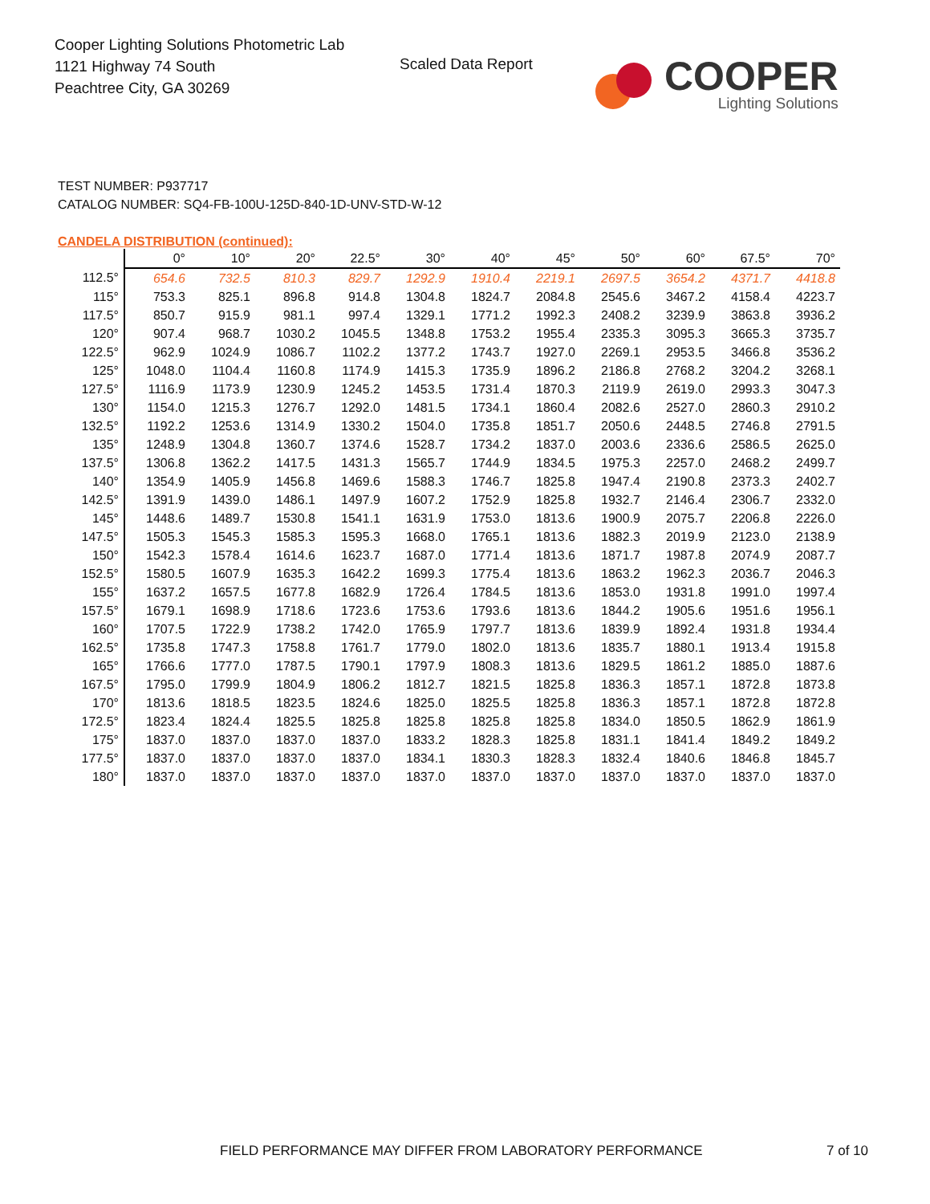Cooper Lighting Solutions Photometric Lab
1121 Highway 74 South
Peachtree City, GA 30269
Scaled Data Report
COOPER
Lighting Solutions
TEST NUMBER: P937717
CATALOG NUMBER: SQ4-FB-100U-125D-840-1D-UNV-STD-W-12
CANDELA DISTRIBUTION (continued):
| | 0° | 10° | 20° | 22.5° | 30° | 40° | 45° | 50° | 60° | 67.5° | 70° |
| --- | --- | --- | --- | --- | --- | --- | --- | --- | --- | --- | --- |
| 112.5° | 654.6 | 732.5 | 810.3 | 829.7 | 1292.9 | 1910.4 | 2219.1 | 2697.5 | 3654.2 | 4371.7 | 4418.8 |
| 115° | 753.3 | 825.1 | 896.8 | 914.8 | 1304.8 | 1824.7 | 2084.8 | 2545.6 | 3467.2 | 4158.4 | 4223.7 |
| 117.5° | 850.7 | 915.9 | 981.1 | 997.4 | 1329.1 | 1771.2 | 1992.3 | 2408.2 | 3239.9 | 3863.8 | 3936.2 |
| 120° | 907.4 | 968.7 | 1030.2 | 1045.5 | 1348.8 | 1753.2 | 1955.4 | 2335.3 | 3095.3 | 3665.3 | 3735.7 |
| 122.5° | 962.9 | 1024.9 | 1086.7 | 1102.2 | 1377.2 | 1743.7 | 1927.0 | 2269.1 | 2953.5 | 3466.8 | 3536.2 |
| 125° | 1048.0 | 1104.4 | 1160.8 | 1174.9 | 1415.3 | 1735.9 | 1896.2 | 2186.8 | 2768.2 | 3204.2 | 3268.1 |
| 127.5° | 1116.9 | 1173.9 | 1230.9 | 1245.2 | 1453.5 | 1731.4 | 1870.3 | 2119.9 | 2619.0 | 2993.3 | 3047.3 |
| 130° | 1154.0 | 1215.3 | 1276.7 | 1292.0 | 1481.5 | 1734.1 | 1860.4 | 2082.6 | 2527.0 | 2860.3 | 2910.2 |
| 132.5° | 1192.2 | 1253.6 | 1314.9 | 1330.2 | 1504.0 | 1735.8 | 1851.7 | 2050.6 | 2448.5 | 2746.8 | 2791.5 |
| 135° | 1248.9 | 1304.8 | 1360.7 | 1374.6 | 1528.7 | 1734.2 | 1837.0 | 2003.6 | 2336.6 | 2586.5 | 2625.0 |
| 137.5° | 1306.8 | 1362.2 | 1417.5 | 1431.3 | 1565.7 | 1744.9 | 1834.5 | 1975.3 | 2257.0 | 2468.2 | 2499.7 |
| 140° | 1354.9 | 1405.9 | 1456.8 | 1469.6 | 1588.3 | 1746.7 | 1825.8 | 1947.4 | 2190.8 | 2373.3 | 2402.7 |
| 142.5° | 1391.9 | 1439.0 | 1486.1 | 1497.9 | 1607.2 | 1752.9 | 1825.8 | 1932.7 | 2146.4 | 2306.7 | 2332.0 |
| 145° | 1448.6 | 1489.7 | 1530.8 | 1541.1 | 1631.9 | 1753.0 | 1813.6 | 1900.9 | 2075.7 | 2206.8 | 2226.0 |
| 147.5° | 1505.3 | 1545.3 | 1585.3 | 1595.3 | 1668.0 | 1765.1 | 1813.6 | 1882.3 | 2019.9 | 2123.0 | 2138.9 |
| 150° | 1542.3 | 1578.4 | 1614.6 | 1623.7 | 1687.0 | 1771.4 | 1813.6 | 1871.7 | 1987.8 | 2074.9 | 2087.7 |
| 152.5° | 1580.5 | 1607.9 | 1635.3 | 1642.2 | 1699.3 | 1775.4 | 1813.6 | 1863.2 | 1962.3 | 2036.7 | 2046.3 |
| 155° | 1637.2 | 1657.5 | 1677.8 | 1682.9 | 1726.4 | 1784.5 | 1813.6 | 1853.0 | 1931.8 | 1991.0 | 1997.4 |
| 157.5° | 1679.1 | 1698.9 | 1718.6 | 1723.6 | 1753.6 | 1793.6 | 1813.6 | 1844.2 | 1905.6 | 1951.6 | 1956.1 |
| 160° | 1707.5 | 1722.9 | 1738.2 | 1742.0 | 1765.9 | 1797.7 | 1813.6 | 1839.9 | 1892.4 | 1931.8 | 1934.4 |
| 162.5° | 1735.8 | 1747.3 | 1758.8 | 1761.7 | 1779.0 | 1802.0 | 1813.6 | 1835.7 | 1880.1 | 1913.4 | 1915.8 |
| 165° | 1766.6 | 1777.0 | 1787.5 | 1790.1 | 1797.9 | 1808.3 | 1813.6 | 1829.5 | 1861.2 | 1885.0 | 1887.6 |
| 167.5° | 1795.0 | 1799.9 | 1804.9 | 1806.2 | 1812.7 | 1821.5 | 1825.8 | 1836.3 | 1857.1 | 1872.8 | 1873.8 |
| 170° | 1813.6 | 1818.5 | 1823.5 | 1824.6 | 1825.0 | 1825.5 | 1825.8 | 1836.3 | 1857.1 | 1872.8 | 1872.8 |
| 172.5° | 1823.4 | 1824.4 | 1825.5 | 1825.8 | 1825.8 | 1825.8 | 1825.8 | 1834.0 | 1850.5 | 1862.9 | 1861.9 |
| 175° | 1837.0 | 1837.0 | 1837.0 | 1837.0 | 1833.2 | 1828.3 | 1825.8 | 1831.1 | 1841.4 | 1849.2 | 1849.2 |
| 177.5° | 1837.0 | 1837.0 | 1837.0 | 1837.0 | 1834.1 | 1830.3 | 1828.3 | 1832.4 | 1840.6 | 1846.8 | 1845.7 |
| 180° | 1837.0 | 1837.0 | 1837.0 | 1837.0 | 1837.0 | 1837.0 | 1837.0 | 1837.0 | 1837.0 | 1837.0 | 1837.0 |
FIELD PERFORMANCE MAY DIFFER FROM LABORATORY PERFORMANCE
7 of 10